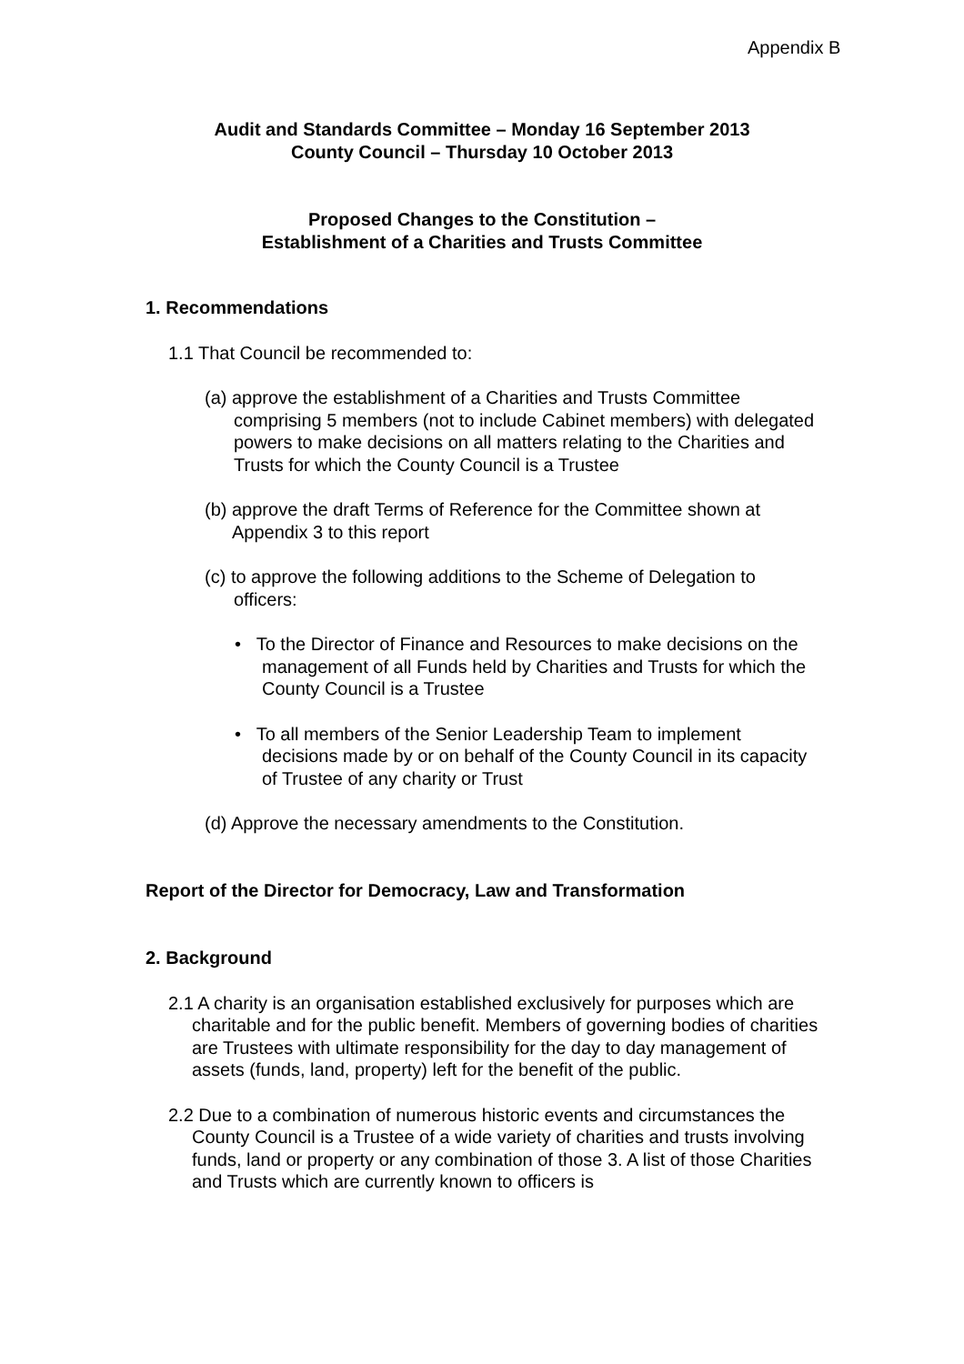Appendix B
Audit and Standards Committee – Monday 16 September 2013
County Council – Thursday 10 October 2013
Proposed Changes to the Constitution –
Establishment of a Charities and Trusts Committee
1. Recommendations
1.1 That Council be recommended to:
(a) approve the establishment of a Charities and Trusts Committee comprising 5 members (not to include Cabinet members) with delegated powers to make decisions on all matters relating to the Charities and Trusts for which the County Council is a Trustee
(b) approve the draft Terms of Reference for the Committee shown at Appendix 3 to this report
(c) to approve the following additions to the Scheme of Delegation to officers:
• To the Director of Finance and Resources to make decisions on the management of all Funds held by Charities and Trusts for which the County Council is a Trustee
• To all members of the Senior Leadership Team to implement decisions made by or on behalf of the County Council in its capacity of Trustee of any charity or Trust
(d) Approve the necessary amendments to the Constitution.
Report of the Director for Democracy, Law and Transformation
2. Background
2.1 A charity is an organisation established exclusively for purposes which are charitable and for the public benefit. Members of governing bodies of charities are Trustees with ultimate responsibility for the day to day management of assets (funds, land, property) left for the benefit of the public.
2.2 Due to a combination of numerous historic events and circumstances the County Council is a Trustee of a wide variety of charities and trusts involving funds, land or property or any combination of those 3. A list of those Charities and Trusts which are currently known to officers is